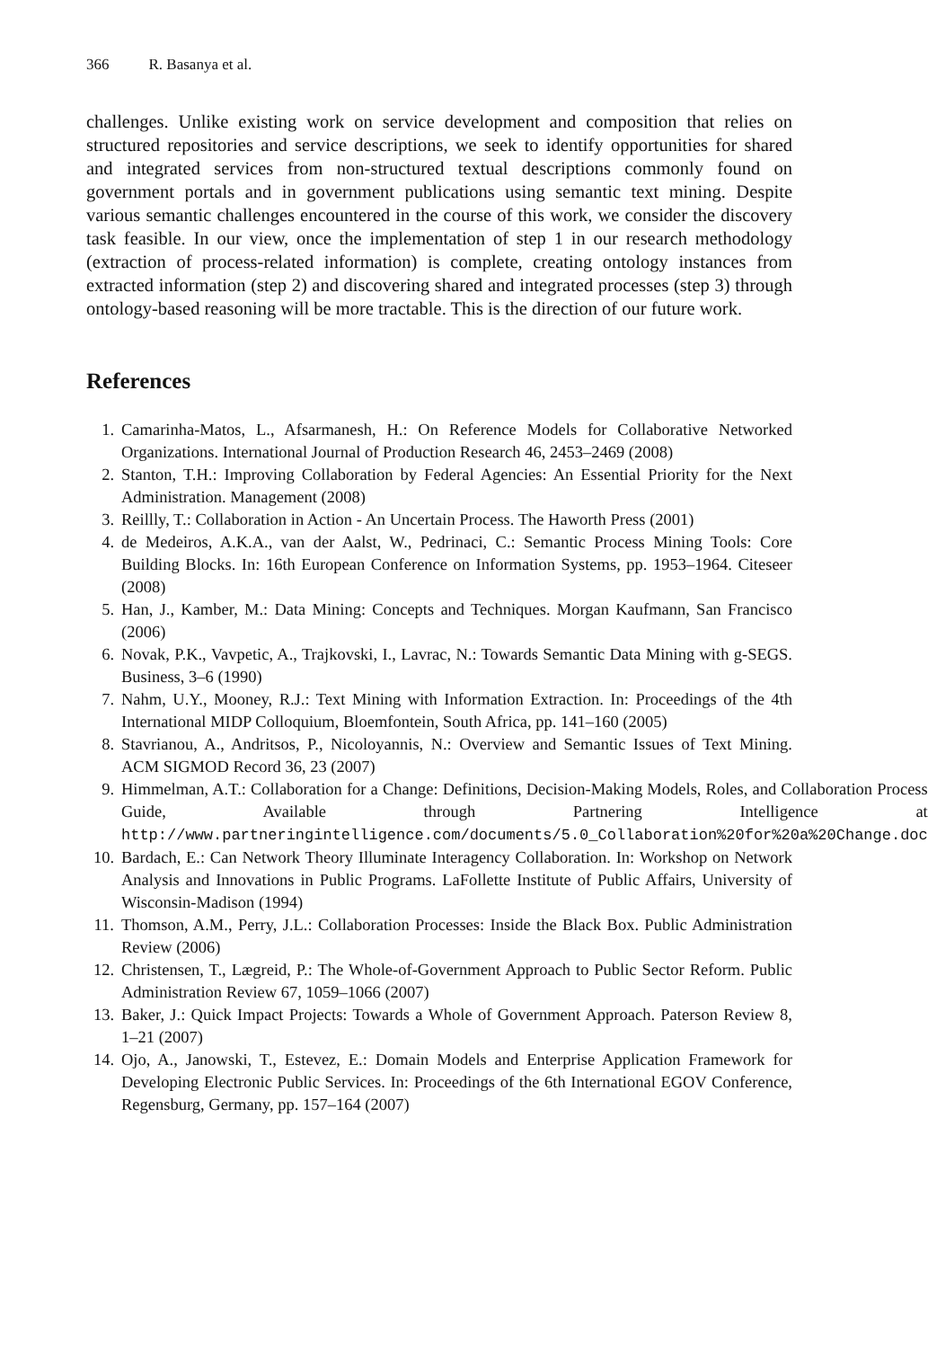366 R. Basanya et al.
challenges. Unlike existing work on service development and composition that relies on structured repositories and service descriptions, we seek to identify opportunities for shared and integrated services from non-structured textual descriptions commonly found on government portals and in government publications using semantic text mining. Despite various semantic challenges encountered in the course of this work, we consider the discovery task feasible. In our view, once the implementation of step 1 in our research methodology (extraction of process-related information) is complete, creating ontology instances from extracted information (step 2) and discovering shared and integrated processes (step 3) through ontology-based reasoning will be more tractable. This is the direction of our future work.
References
1. Camarinha-Matos, L., Afsarmanesh, H.: On Reference Models for Collaborative Networked Organizations. International Journal of Production Research 46, 2453–2469 (2008)
2. Stanton, T.H.: Improving Collaboration by Federal Agencies: An Essential Priority for the Next Administration. Management (2008)
3. Reillly, T.: Collaboration in Action - An Uncertain Process. The Haworth Press (2001)
4. de Medeiros, A.K.A., van der Aalst, W., Pedrinaci, C.: Semantic Process Mining Tools: Core Building Blocks. In: 16th European Conference on Information Systems, pp. 1953–1964. Citeseer (2008)
5. Han, J., Kamber, M.: Data Mining: Concepts and Techniques. Morgan Kaufmann, San Francisco (2006)
6. Novak, P.K., Vavpetic, A., Trajkovski, I., Lavrac, N.: Towards Semantic Data Mining with g-SEGS. Business, 3–6 (1990)
7. Nahm, U.Y., Mooney, R.J.: Text Mining with Information Extraction. In: Proceedings of the 4th International MIDP Colloquium, Bloemfontein, South Africa, pp. 141–160 (2005)
8. Stavrianou, A., Andritsos, P., Nicoloyannis, N.: Overview and Semantic Issues of Text Mining. ACM SIGMOD Record 36, 23 (2007)
9. Himmelman, A.T.: Collaboration for a Change: Definitions, Decision-Making Models, Roles, and Collaboration Process Guide, Available through Partnering Intelligence at http://www.partneringintelligence.com/documents/5.0_Collaboration%20for%20a%20Change.doc
10. Bardach, E.: Can Network Theory Illuminate Interagency Collaboration. In: Workshop on Network Analysis and Innovations in Public Programs. LaFollette Institute of Public Affairs, University of Wisconsin-Madison (1994)
11. Thomson, A.M., Perry, J.L.: Collaboration Processes: Inside the Black Box. Public Administration Review (2006)
12. Christensen, T., Lægreid, P.: The Whole-of-Government Approach to Public Sector Reform. Public Administration Review 67, 1059–1066 (2007)
13. Baker, J.: Quick Impact Projects: Towards a Whole of Government Approach. Paterson Review 8, 1–21 (2007)
14. Ojo, A., Janowski, T., Estevez, E.: Domain Models and Enterprise Application Framework for Developing Electronic Public Services. In: Proceedings of the 6th International EGOV Conference, Regensburg, Germany, pp. 157–164 (2007)